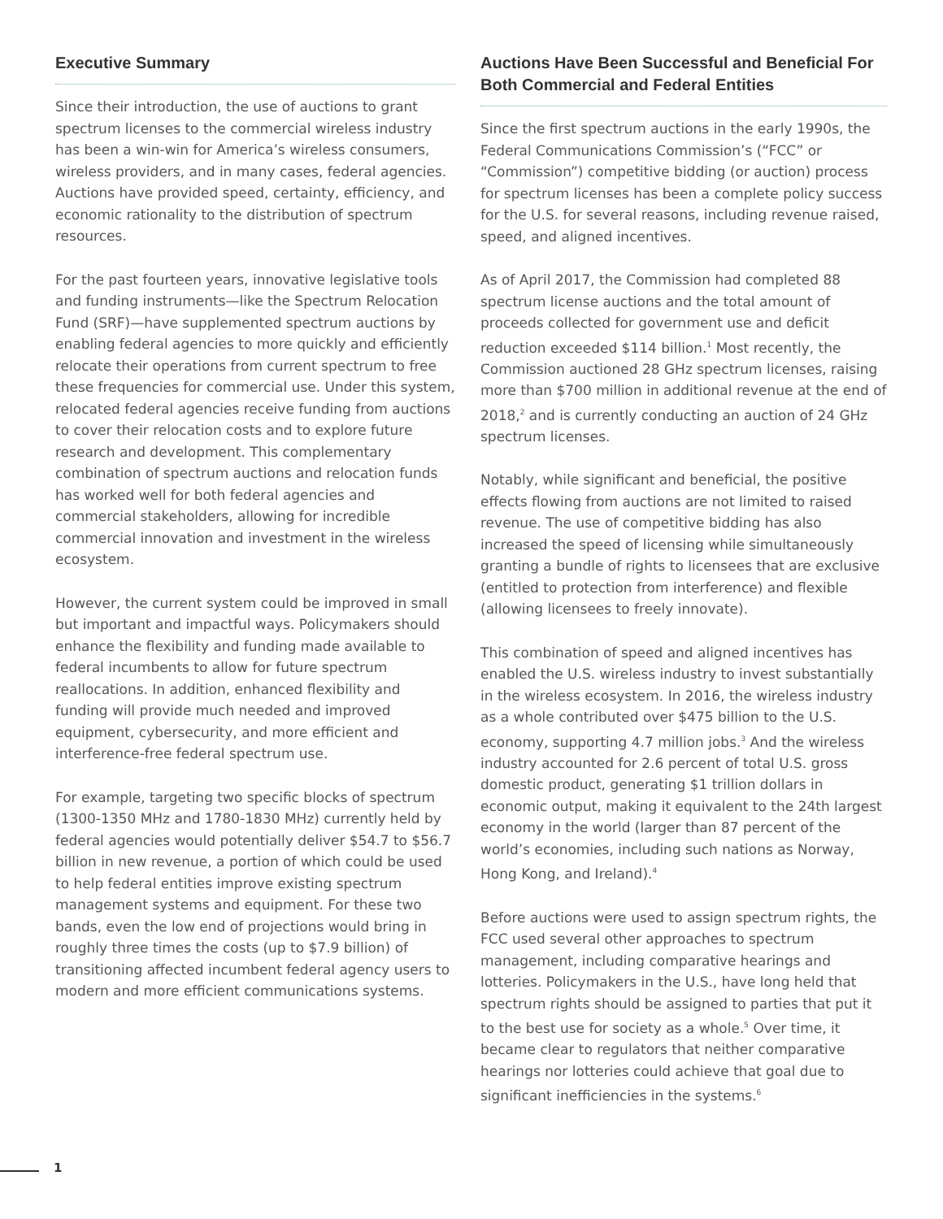Executive Summary
Since their introduction, the use of auctions to grant spectrum licenses to the commercial wireless industry has been a win-win for America’s wireless consumers, wireless providers, and in many cases, federal agencies. Auctions have provided speed, certainty, efficiency, and economic rationality to the distribution of spectrum resources.
For the past fourteen years, innovative legislative tools and funding instruments—like the Spectrum Relocation Fund (SRF)—have supplemented spectrum auctions by enabling federal agencies to more quickly and efficiently relocate their operations from current spectrum to free these frequencies for commercial use. Under this system, relocated federal agencies receive funding from auctions to cover their relocation costs and to explore future research and development. This complementary combination of spectrum auctions and relocation funds has worked well for both federal agencies and commercial stakeholders, allowing for incredible commercial innovation and investment in the wireless ecosystem.
However, the current system could be improved in small but important and impactful ways. Policymakers should enhance the flexibility and funding made available to federal incumbents to allow for future spectrum reallocations. In addition, enhanced flexibility and funding will provide much needed and improved equipment, cybersecurity, and more efficient and interference-free federal spectrum use.
For example, targeting two specific blocks of spectrum (1300-1350 MHz and 1780-1830 MHz) currently held by federal agencies would potentially deliver $54.7 to $56.7 billion in new revenue, a portion of which could be used to help federal entities improve existing spectrum management systems and equipment. For these two bands, even the low end of projections would bring in roughly three times the costs (up to $7.9 billion) of transitioning affected incumbent federal agency users to modern and more efficient communications systems.
Auctions Have Been Successful and Beneficial For Both Commercial and Federal Entities
Since the first spectrum auctions in the early 1990s, the Federal Communications Commission’s (“FCC” or “Commission”) competitive bidding (or auction) process for spectrum licenses has been a complete policy success for the U.S. for several reasons, including revenue raised, speed, and aligned incentives.
As of April 2017, the Commission had completed 88 spectrum license auctions and the total amount of proceeds collected for government use and deficit reduction exceeded $114 billion.<sup>1</sup> Most recently, the Commission auctioned 28 GHz spectrum licenses, raising more than $700 million in additional revenue at the end of 2018,<sup>2</sup> and is currently conducting an auction of 24 GHz spectrum licenses.
Notably, while significant and beneficial, the positive effects flowing from auctions are not limited to raised revenue. The use of competitive bidding has also increased the speed of licensing while simultaneously granting a bundle of rights to licensees that are exclusive (entitled to protection from interference) and flexible (allowing licensees to freely innovate).
This combination of speed and aligned incentives has enabled the U.S. wireless industry to invest substantially in the wireless ecosystem. In 2016, the wireless industry as a whole contributed over $475 billion to the U.S. economy, supporting 4.7 million jobs.<sup>3</sup> And the wireless industry accounted for 2.6 percent of total U.S. gross domestic product, generating $1 trillion dollars in economic output, making it equivalent to the 24th largest economy in the world (larger than 87 percent of the world’s economies, including such nations as Norway, Hong Kong, and Ireland).<sup>4</sup>
Before auctions were used to assign spectrum rights, the FCC used several other approaches to spectrum management, including comparative hearings and lotteries. Policymakers in the U.S., have long held that spectrum rights should be assigned to parties that put it to the best use for society as a whole.<sup>5</sup> Over time, it became clear to regulators that neither comparative hearings nor lotteries could achieve that goal due to significant inefficiencies in the systems.<sup>6</sup>
1